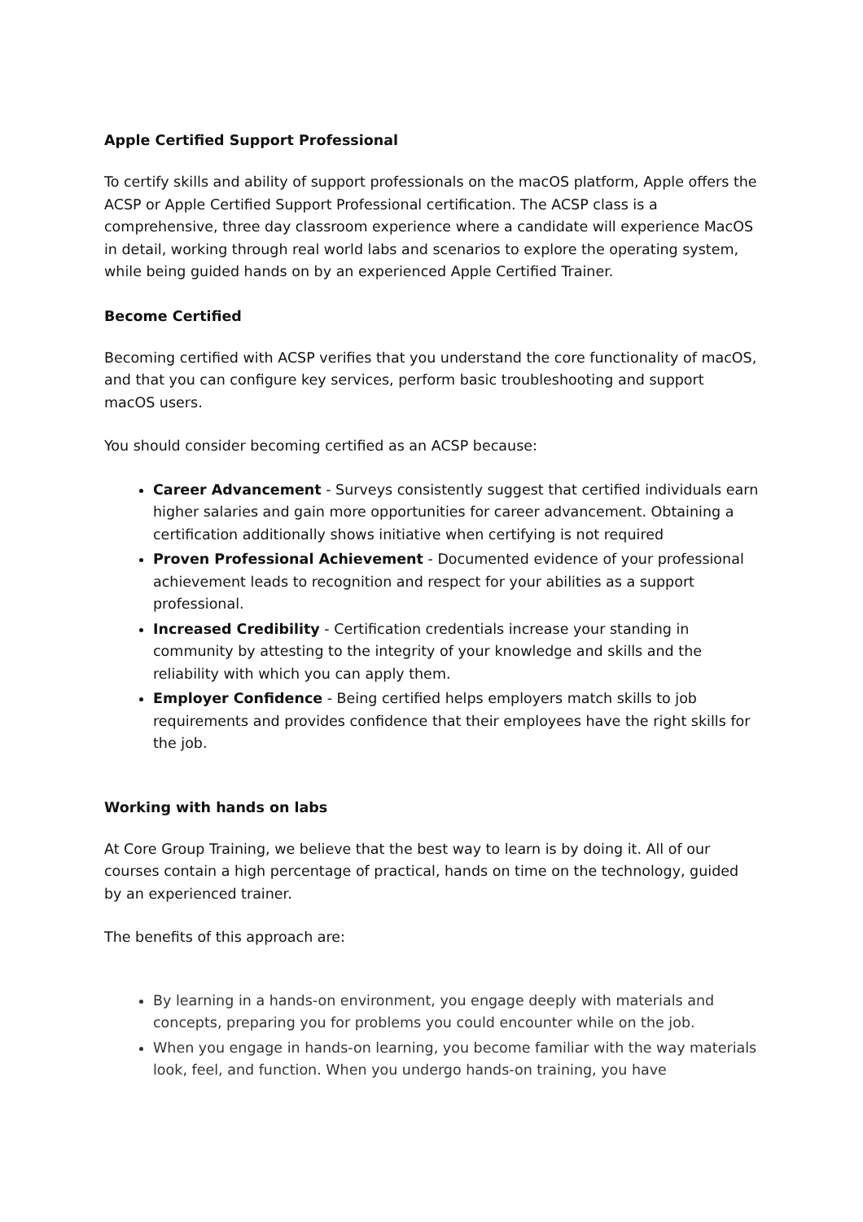Apple Certified Support Professional
To certify skills and ability of support professionals on the macOS platform, Apple offers the ACSP or Apple Certified Support Professional certification. The ACSP class is a comprehensive, three day classroom experience where a candidate will experience MacOS in detail, working through real world labs and scenarios to explore the operating system, while being guided hands on by an experienced Apple Certified Trainer.
Become Certified
Becoming certified with ACSP verifies that you understand the core functionality of macOS, and that you can configure key services, perform basic troubleshooting and support macOS users.
You should consider becoming certified as an ACSP because:
Career Advancement - Surveys consistently suggest that certified individuals earn higher salaries and gain more opportunities for career advancement. Obtaining a certification additionally shows initiative when certifying is not required
Proven Professional Achievement - Documented evidence of your professional achievement leads to recognition and respect for your abilities as a support professional.
Increased Credibility - Certification credentials increase your standing in community by attesting to the integrity of your knowledge and skills and the reliability with which you can apply them.
Employer Confidence - Being certified helps employers match skills to job requirements and provides confidence that their employees have the right skills for the job.
Working with hands on labs
At Core Group Training, we believe that the best way to learn is by doing it. All of our courses contain a high percentage of practical, hands on time on the technology, guided by an experienced trainer.
The benefits of this approach are:
By learning in a hands-on environment, you engage deeply with materials and concepts, preparing you for problems you could encounter while on the job.
When you engage in hands-on learning, you become familiar with the way materials look, feel, and function. When you undergo hands-on training, you have